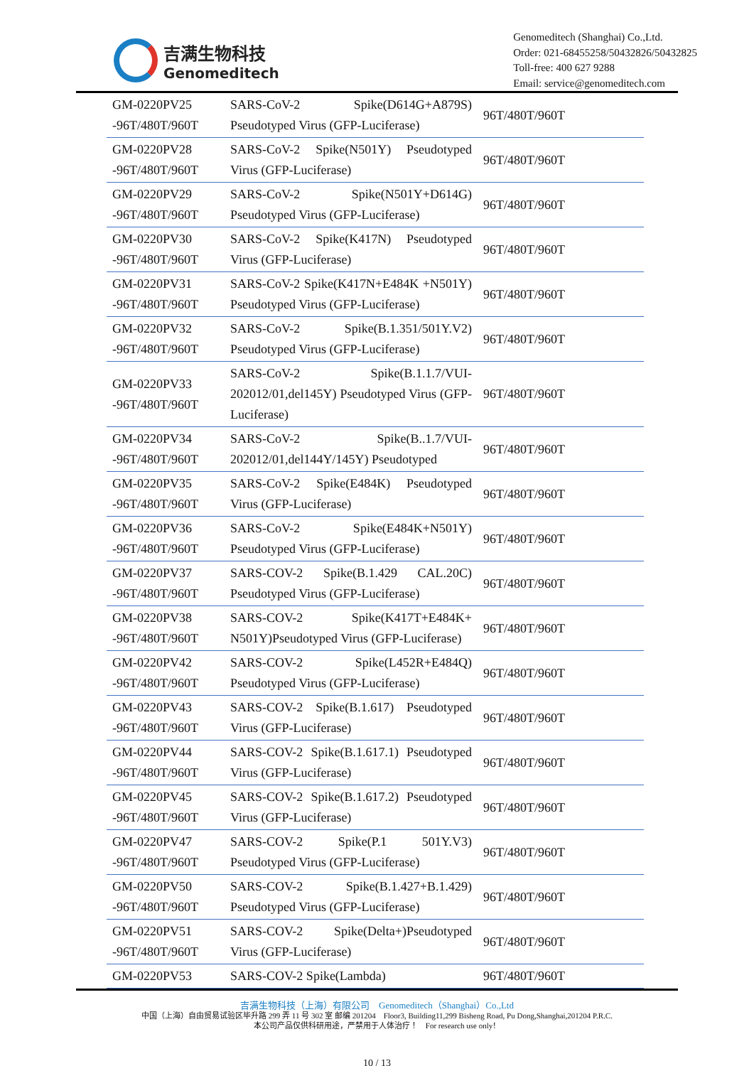吉满生物科技
Genomeditech
Genomeditech (Shanghai) Co.,Ltd.
Order: 021-68455258/50432826/50432825
Toll-free: 400 627 9288
Email: service@genomeditech.com
| GM-0220PV25 -96T/480T/960T | SARS-CoV-2 Spike(D614G+A879S) Pseudotyped Virus (GFP-Luciferase) | 96T/480T/960T |
| GM-0220PV28 -96T/480T/960T | SARS-CoV-2 Spike(N501Y) Pseudotyped Virus (GFP-Luciferase) | 96T/480T/960T |
| GM-0220PV29 -96T/480T/960T | SARS-CoV-2 Spike(N501Y+D614G) Pseudotyped Virus (GFP-Luciferase) | 96T/480T/960T |
| GM-0220PV30 -96T/480T/960T | SARS-CoV-2 Spike(K417N) Pseudotyped Virus (GFP-Luciferase) | 96T/480T/960T |
| GM-0220PV31 -96T/480T/960T | SARS-CoV-2 Spike(K417N+E484K +N501Y) Pseudotyped Virus (GFP-Luciferase) | 96T/480T/960T |
| GM-0220PV32 -96T/480T/960T | SARS-CoV-2 Spike(B.1.351/501Y.V2) Pseudotyped Virus (GFP-Luciferase) | 96T/480T/960T |
| GM-0220PV33 -96T/480T/960T | SARS-CoV-2 Spike(B.1.1.7/VUI-202012/01,del145Y) Pseudotyped Virus (GFP-Luciferase) | 96T/480T/960T |
| GM-0220PV34 -96T/480T/960T | SARS-CoV-2 Spike(B..1.7/VUI-202012/01,del144Y/145Y) Pseudotyped | 96T/480T/960T |
| GM-0220PV35 -96T/480T/960T | SARS-CoV-2 Spike(E484K) Pseudotyped Virus (GFP-Luciferase) | 96T/480T/960T |
| GM-0220PV36 -96T/480T/960T | SARS-CoV-2 Spike(E484K+N501Y) Pseudotyped Virus (GFP-Luciferase) | 96T/480T/960T |
| GM-0220PV37 -96T/480T/960T | SARS-COV-2 Spike(B.1.429 CAL.20C) Pseudotyped Virus (GFP-Luciferase) | 96T/480T/960T |
| GM-0220PV38 -96T/480T/960T | SARS-COV-2 Spike(K417T+E484K+ N501Y)Pseudotyped Virus (GFP-Luciferase) | 96T/480T/960T |
| GM-0220PV42 -96T/480T/960T | SARS-COV-2 Spike(L452R+E484Q) Pseudotyped Virus (GFP-Luciferase) | 96T/480T/960T |
| GM-0220PV43 -96T/480T/960T | SARS-COV-2 Spike(B.1.617) Pseudotyped Virus (GFP-Luciferase) | 96T/480T/960T |
| GM-0220PV44 -96T/480T/960T | SARS-COV-2 Spike(B.1.617.1) Pseudotyped Virus (GFP-Luciferase) | 96T/480T/960T |
| GM-0220PV45 -96T/480T/960T | SARS-COV-2 Spike(B.1.617.2) Pseudotyped Virus (GFP-Luciferase) | 96T/480T/960T |
| GM-0220PV47 -96T/480T/960T | SARS-COV-2 Spike(P.1 501Y.V3) Pseudotyped Virus (GFP-Luciferase) | 96T/480T/960T |
| GM-0220PV50 -96T/480T/960T | SARS-COV-2 Spike(B.1.427+B.1.429) Pseudotyped Virus (GFP-Luciferase) | 96T/480T/960T |
| GM-0220PV51 -96T/480T/960T | SARS-COV-2 Spike(Delta+)Pseudotyped Virus (GFP-Luciferase) | 96T/480T/960T |
| GM-0220PV53 | SARS-COV-2 Spike(Lambda) | 96T/480T/960T |
吉满生物科技（上海）有限公司 Genomeditech（Shanghai）Co.,Ltd
中国（上海）自由贸易试验区毕升路 299 弄 11 号 302 室 邮编 201204 Floor3, Building11,299 Bisheng Road, Pu Dong,Shanghai,201204 P.R.C.
本公司产品仅供科研用途，严禁用于人体治疗！ For research use only！
10 / 13